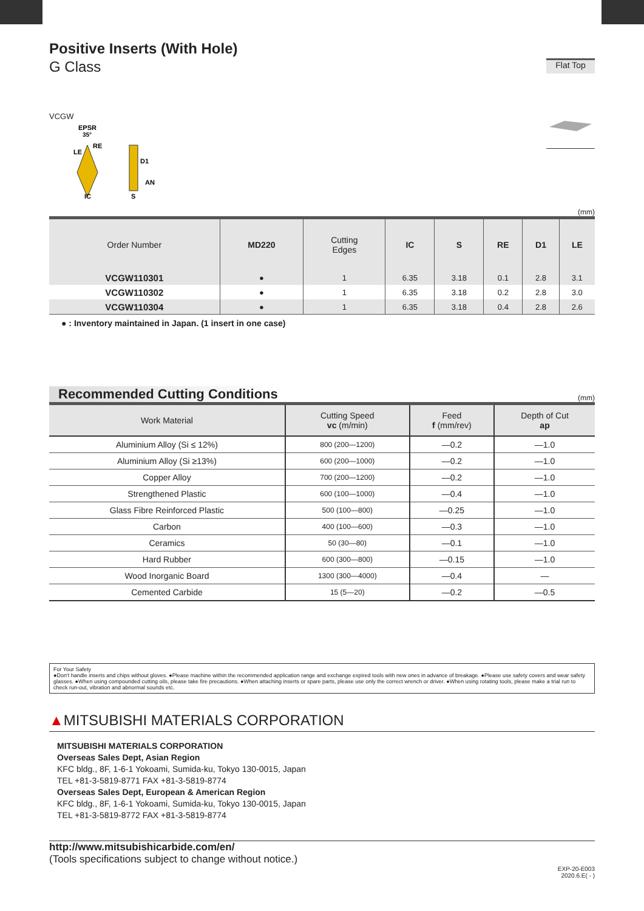Positive Inserts (With Hole)
G Class
Flat Top
VCGW
EPSR
35°
RE
AN
IC
S
D1
LE
(mm)
| Order Number | MD220 | Cutting Edges | IC | S | RE | D1 | LE |
| --- | --- | --- | --- | --- | --- | --- | --- |
| VCGW110301 | ● | 1 | 6.35 | 3.18 | 0.1 | 2.8 | 3.1 |
| VCGW110302 | ● | 1 | 6.35 | 3.18 | 0.2 | 2.8 | 3.0 |
| VCGW110304 | ● | 1 | 6.35 | 3.18 | 0.4 | 2.8 | 2.6 |
● : Inventory maintained in Japan. (1 insert in one case)
Recommended Cutting Conditions
(mm)
| Work Material | Cutting Speed vc (m/min) | Feed f (mm/rev) | Depth of Cut ap |
| --- | --- | --- | --- |
| Aluminium Alloy (Si ≤ 12%) | 800 (200—1200) | —0.2 | —1.0 |
| Aluminium Alloy (Si ≥13%) | 600 (200—1000) | —0.2 | —1.0 |
| Copper Alloy | 700 (200—1200) | —0.2 | —1.0 |
| Strengthened Plastic | 600 (100—1000) | —0.4 | —1.0 |
| Glass Fibre Reinforced Plastic | 500 (100—800) | —0.25 | —1.0 |
| Carbon | 400 (100—600) | —0.3 | —1.0 |
| Ceramics | 50 (30—80) | —0.1 | —1.0 |
| Hard Rubber | 600 (300—800) | —0.15 | —1.0 |
| Wood Inorganic Board | 1300 (300—4000) | —0.4 | — |
| Cemented Carbide | 15 (5—20) | —0.2 | —0.5 |
For Your Safety
●Don't handle inserts and chips without gloves. ●Please machine within the recommended application range and exchange expired tools with new ones in advance of breakage. ●Please use safety covers and wear safety glasses. ●When using compounded cutting oils, please take fire precautions. ●When attaching inserts or spare parts, please use only the correct wrench or driver. ●When using rotating tools, please make a trial run to check run-out, vibration and abnormal sounds etc.
▲MITSUBISHI MATERIALS CORPORATION
MITSUBISHI MATERIALS CORPORATION
Overseas Sales Dept, Asian Region
KFC bldg., 8F, 1-6-1 Yokoami, Sumida-ku, Tokyo 130-0015, Japan
TEL +81-3-5819-8771 FAX +81-3-5819-8774
Overseas Sales Dept, European & American Region
KFC bldg., 8F, 1-6-1 Yokoami, Sumida-ku, Tokyo 130-0015, Japan
TEL +81-3-5819-8772 FAX +81-3-5819-8774
http://www.mitsubishicarbide.com/en/
(Tools specifications subject to change without notice.)
EXP-20-E003
2020.6.E( - )